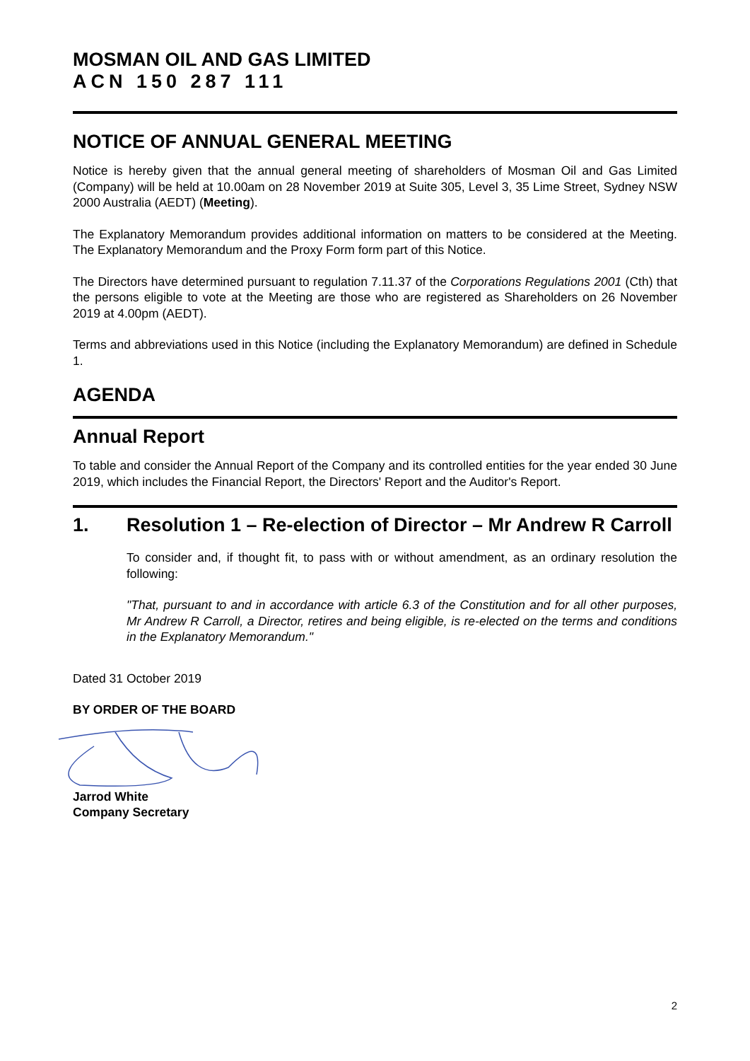MOSMAN OIL AND GAS LIMITED
ACN 150 287 111
NOTICE OF ANNUAL GENERAL MEETING
Notice is hereby given that the annual general meeting of shareholders of Mosman Oil and Gas Limited (Company) will be held at 10.00am on 28 November 2019 at Suite 305, Level 3, 35 Lime Street, Sydney NSW 2000 Australia (AEDT) (Meeting).
The Explanatory Memorandum provides additional information on matters to be considered at the Meeting. The Explanatory Memorandum and the Proxy Form form part of this Notice.
The Directors have determined pursuant to regulation 7.11.37 of the Corporations Regulations 2001 (Cth) that the persons eligible to vote at the Meeting are those who are registered as Shareholders on 26 November 2019 at 4.00pm (AEDT).
Terms and abbreviations used in this Notice (including the Explanatory Memorandum) are defined in Schedule 1.
AGENDA
Annual Report
To table and consider the Annual Report of the Company and its controlled entities for the year ended 30 June 2019, which includes the Financial Report, the Directors' Report and the Auditor's Report.
1. Resolution 1 – Re-election of Director – Mr Andrew R Carroll
To consider and, if thought fit, to pass with or without amendment, as an ordinary resolution the following:
"That, pursuant to and in accordance with article 6.3 of the Constitution and for all other purposes, Mr Andrew R Carroll, a Director, retires and being eligible, is re-elected on the terms and conditions in the Explanatory Memorandum."
Dated 31 October 2019
BY ORDER OF THE BOARD
Jarrod White
Company Secretary
2